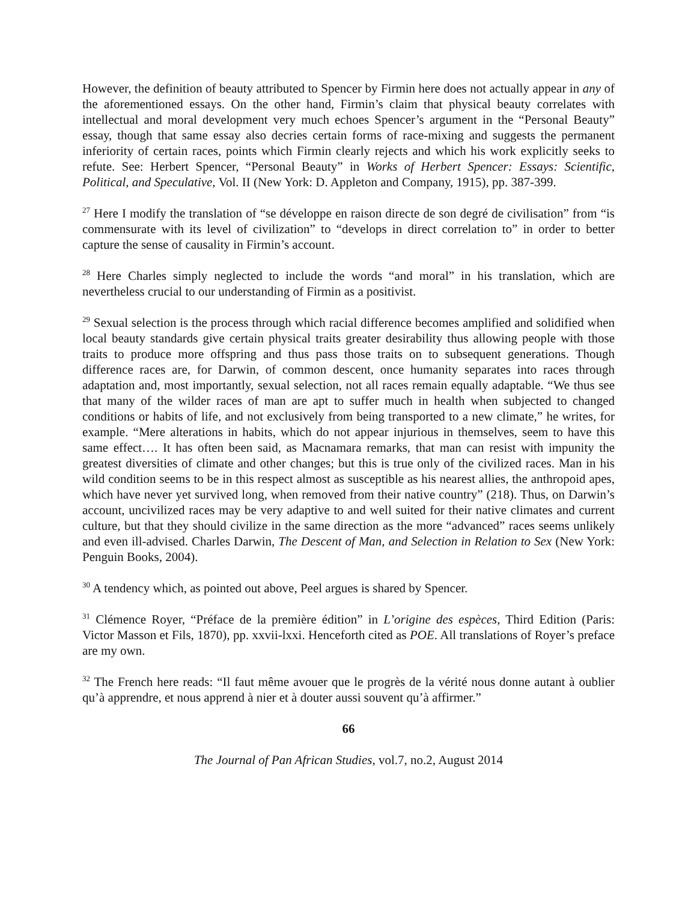However, the definition of beauty attributed to Spencer by Firmin here does not actually appear in any of the aforementioned essays. On the other hand, Firmin’s claim that physical beauty correlates with intellectual and moral development very much echoes Spencer’s argument in the “Personal Beauty” essay, though that same essay also decries certain forms of race-mixing and suggests the permanent inferiority of certain races, points which Firmin clearly rejects and which his work explicitly seeks to refute. See: Herbert Spencer, “Personal Beauty” in Works of Herbert Spencer: Essays: Scientific, Political, and Speculative, Vol. II (New York: D. Appleton and Company, 1915), pp. 387-399.
<sup>27</sup> Here I modify the translation of “se développe en raison directe de son degré de civilisation” from “is commensurate with its level of civilization” to “develops in direct correlation to” in order to better capture the sense of causality in Firmin’s account.
<sup>28</sup> Here Charles simply neglected to include the words “and moral” in his translation, which are nevertheless crucial to our understanding of Firmin as a positivist.
<sup>29</sup> Sexual selection is the process through which racial difference becomes amplified and solidified when local beauty standards give certain physical traits greater desirability thus allowing people with those traits to produce more offspring and thus pass those traits on to subsequent generations. Though difference races are, for Darwin, of common descent, once humanity separates into races through adaptation and, most importantly, sexual selection, not all races remain equally adaptable. “We thus see that many of the wilder races of man are apt to suffer much in health when subjected to changed conditions or habits of life, and not exclusively from being transported to a new climate,” he writes, for example. “Mere alterations in habits, which do not appear injurious in themselves, seem to have this same effect…. It has often been said, as Macnamara remarks, that man can resist with impunity the greatest diversities of climate and other changes; but this is true only of the civilized races. Man in his wild condition seems to be in this respect almost as susceptible as his nearest allies, the anthropoid apes, which have never yet survived long, when removed from their native country” (218). Thus, on Darwin’s account, uncivilized races may be very adaptive to and well suited for their native climates and current culture, but that they should civilize in the same direction as the more “advanced” races seems unlikely and even ill-advised. Charles Darwin, The Descent of Man, and Selection in Relation to Sex (New York: Penguin Books, 2004).
<sup>30</sup> A tendency which, as pointed out above, Peel argues is shared by Spencer.
<sup>31</sup> Clémence Royer, “Préface de la première édition” in L’origine des espèces, Third Edition (Paris: Victor Masson et Fils, 1870), pp. xxvii-lxxi. Henceforth cited as POE. All translations of Royer’s preface are my own.
<sup>32</sup> The French here reads: “Il faut même avouer que le progrès de la vérité nous donne autant à oublier qu’à apprendre, et nous apprend à nier et à douter aussi souvent qu’à affirmer.”
66
The Journal of Pan African Studies, vol.7, no.2, August 2014